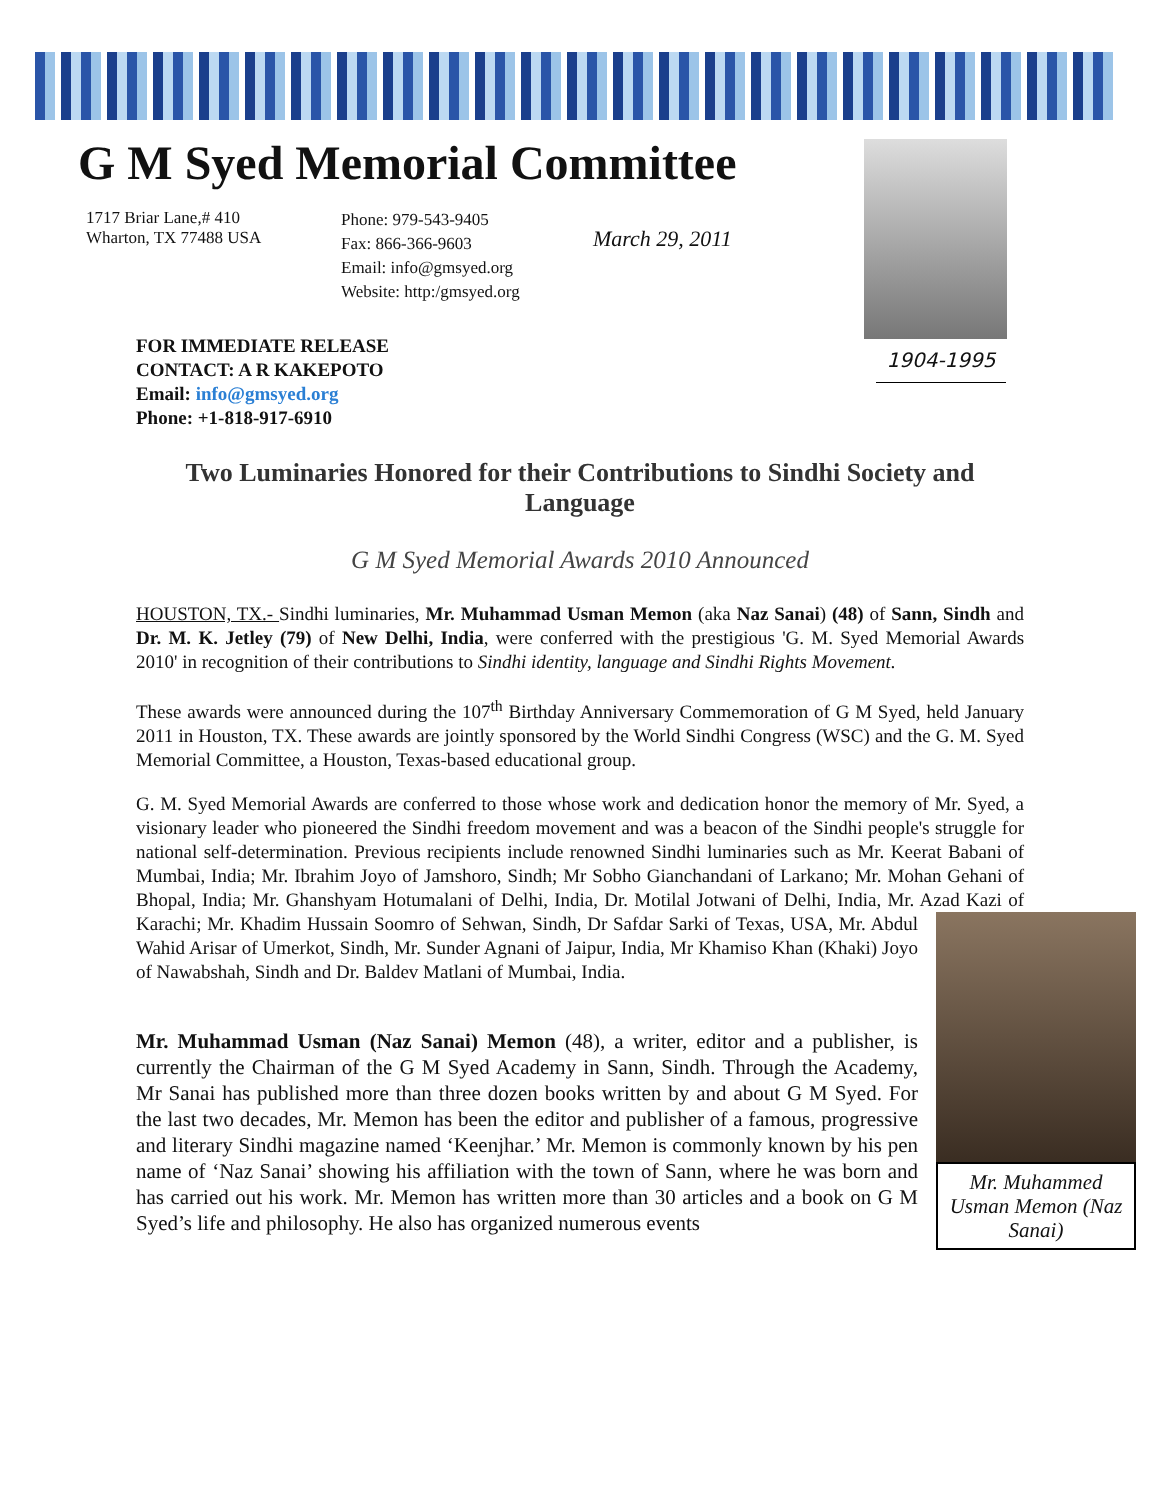1904-1995
G M Syed Memorial Committee
1717 Briar Lane,# 410
Wharton, TX 77488 USA
Phone: 979-543-9405
Fax: 866-366-9603
Email: info@gmsyed.org
Website: http:/gmsyed.org
March 29, 2011
FOR IMMEDIATE RELEASE
CONTACT: A R KAKEPOTO
Email: info@gmsyed.org
Phone: +1-818-917-6910
Two Luminaries Honored for their Contributions to Sindhi Society and Language
G M Syed Memorial Awards 2010 Announced
HOUSTON, TX.- Sindhi luminaries, Mr. Muhammad Usman Memon (aka Naz Sanai) (48) of Sann, Sindh and Dr. M. K. Jetley (79) of New Delhi, India, were conferred with the prestigious 'G. M. Syed Memorial Awards 2010' in recognition of their contributions to Sindhi identity, language and Sindhi Rights Movement.
These awards were announced during the 107<sup>th</sup> Birthday Anniversary Commemoration of G M Syed, held January 2011 in Houston, TX. These awards are jointly sponsored by the World Sindhi Congress (WSC) and the G. M. Syed Memorial Committee, a Houston, Texas-based educational group.
G. M. Syed Memorial Awards are conferred to those whose work and dedication honor the memory of Mr. Syed, a visionary leader who pioneered the Sindhi freedom movement and was a beacon of the Sindhi people's struggle for national self-determination. Previous recipients include renowned Sindhi luminaries such as Mr. Keerat Babani of Mumbai, India; Mr. Ibrahim Joyo of Jamshoro, Sindh; Mr Sobho Gianchandani of Larkano; Mr. Mohan Gehani of Bhopal, India; Mr. Ghanshyam Hotumalani of Delhi, India, Dr. Motilal Jotwani of Delhi, India, Mr. Azad Kazi of Karachi; Mr. Khadim Hussain Soomro of Mr. Muhammed Usman Memon (Naz Sanai) Sehwan, Sindh, Dr Safdar Sarki of Texas, USA, Mr. Abdul Wahid Arisar of Umerkot, Sindh, Mr. Sunder Agnani of Jaipur, India, Mr Khamiso Khan (Khaki) Joyo of Nawabshah, Sindh and Dr. Baldev Matlani of Mumbai, India.
Mr. Muhammad Usman (Naz Sanai) Memon (48), a writer, editor and a publisher, is currently the Chairman of the G M Syed Academy in Sann, Sindh. Through the Academy, Mr Sanai has published more than three dozen books written by and about G M Syed. For the last two decades, Mr. Memon has been the editor and publisher of a famous, progressive and literary Sindhi magazine named ‘Keenjhar.’ Mr. Memon is commonly known by his pen name of ‘Naz Sanai’ showing his affiliation with the town of Sann, where he was born and has carried out his work. Mr. Memon has written more than 30 articles and a book on G M Syed’s life and philosophy. He also has organized numerous events